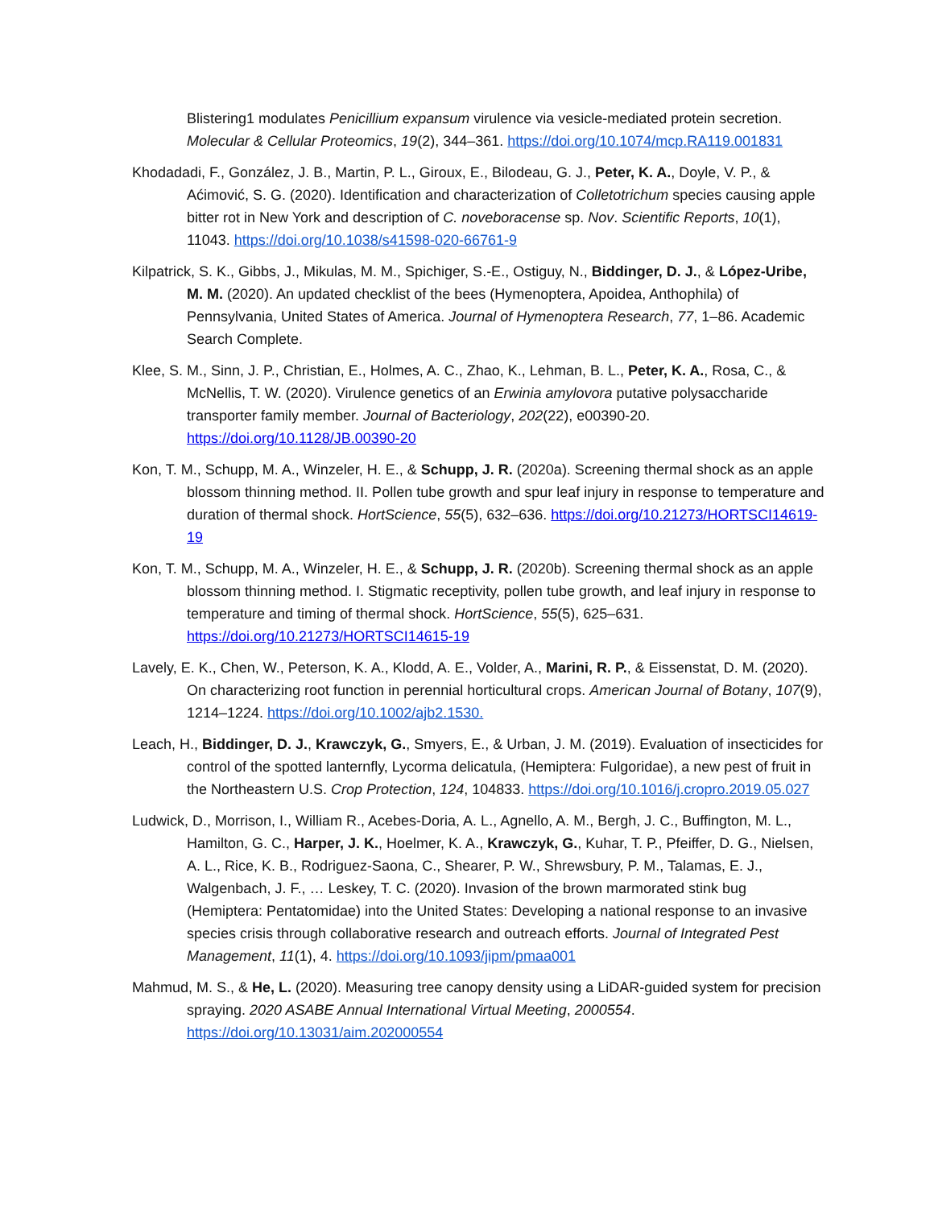Blistering1 modulates Penicillium expansum virulence via vesicle-mediated protein secretion. Molecular & Cellular Proteomics, 19(2), 344–361. https://doi.org/10.1074/mcp.RA119.001831
Khodadadi, F., González, J. B., Martin, P. L., Giroux, E., Bilodeau, G. J., Peter, K. A., Doyle, V. P., & Aćimović, S. G. (2020). Identification and characterization of Colletotrichum species causing apple bitter rot in New York and description of C. noveboracense sp. Nov. Scientific Reports, 10(1), 11043. https://doi.org/10.1038/s41598-020-66761-9
Kilpatrick, S. K., Gibbs, J., Mikulas, M. M., Spichiger, S.-E., Ostiguy, N., Biddinger, D. J., & López-Uribe, M. M. (2020). An updated checklist of the bees (Hymenoptera, Apoidea, Anthophila) of Pennsylvania, United States of America. Journal of Hymenoptera Research, 77, 1–86. Academic Search Complete.
Klee, S. M., Sinn, J. P., Christian, E., Holmes, A. C., Zhao, K., Lehman, B. L., Peter, K. A., Rosa, C., & McNellis, T. W. (2020). Virulence genetics of an Erwinia amylovora putative polysaccharide transporter family member. Journal of Bacteriology, 202(22), e00390-20. https://doi.org/10.1128/JB.00390-20
Kon, T. M., Schupp, M. A., Winzeler, H. E., & Schupp, J. R. (2020a). Screening thermal shock as an apple blossom thinning method. II. Pollen tube growth and spur leaf injury in response to temperature and duration of thermal shock. HortScience, 55(5), 632–636. https://doi.org/10.21273/HORTSCI14619-19
Kon, T. M., Schupp, M. A., Winzeler, H. E., & Schupp, J. R. (2020b). Screening thermal shock as an apple blossom thinning method. I. Stigmatic receptivity, pollen tube growth, and leaf injury in response to temperature and timing of thermal shock. HortScience, 55(5), 625–631. https://doi.org/10.21273/HORTSCI14615-19
Lavely, E. K., Chen, W., Peterson, K. A., Klodd, A. E., Volder, A., Marini, R. P., & Eissenstat, D. M. (2020). On characterizing root function in perennial horticultural crops. American Journal of Botany, 107(9), 1214–1224. https://doi.org/10.1002/ajb2.1530.
Leach, H., Biddinger, D. J., Krawczyk, G., Smyers, E., & Urban, J. M. (2019). Evaluation of insecticides for control of the spotted lanternfly, Lycorma delicatula, (Hemiptera: Fulgoridae), a new pest of fruit in the Northeastern U.S. Crop Protection, 124, 104833. https://doi.org/10.1016/j.cropro.2019.05.027
Ludwick, D., Morrison, I., William R., Acebes-Doria, A. L., Agnello, A. M., Bergh, J. C., Buffington, M. L., Hamilton, G. C., Harper, J. K., Hoelmer, K. A., Krawczyk, G., Kuhar, T. P., Pfeiffer, D. G., Nielsen, A. L., Rice, K. B., Rodriguez-Saona, C., Shearer, P. W., Shrewsbury, P. M., Talamas, E. J., Walgenbach, J. F., … Leskey, T. C. (2020). Invasion of the brown marmorated stink bug (Hemiptera: Pentatomidae) into the United States: Developing a national response to an invasive species crisis through collaborative research and outreach efforts. Journal of Integrated Pest Management, 11(1), 4. https://doi.org/10.1093/jipm/pmaa001
Mahmud, M. S., & He, L. (2020). Measuring tree canopy density using a LiDAR-guided system for precision spraying. 2020 ASABE Annual International Virtual Meeting, 2000554. https://doi.org/10.13031/aim.202000554